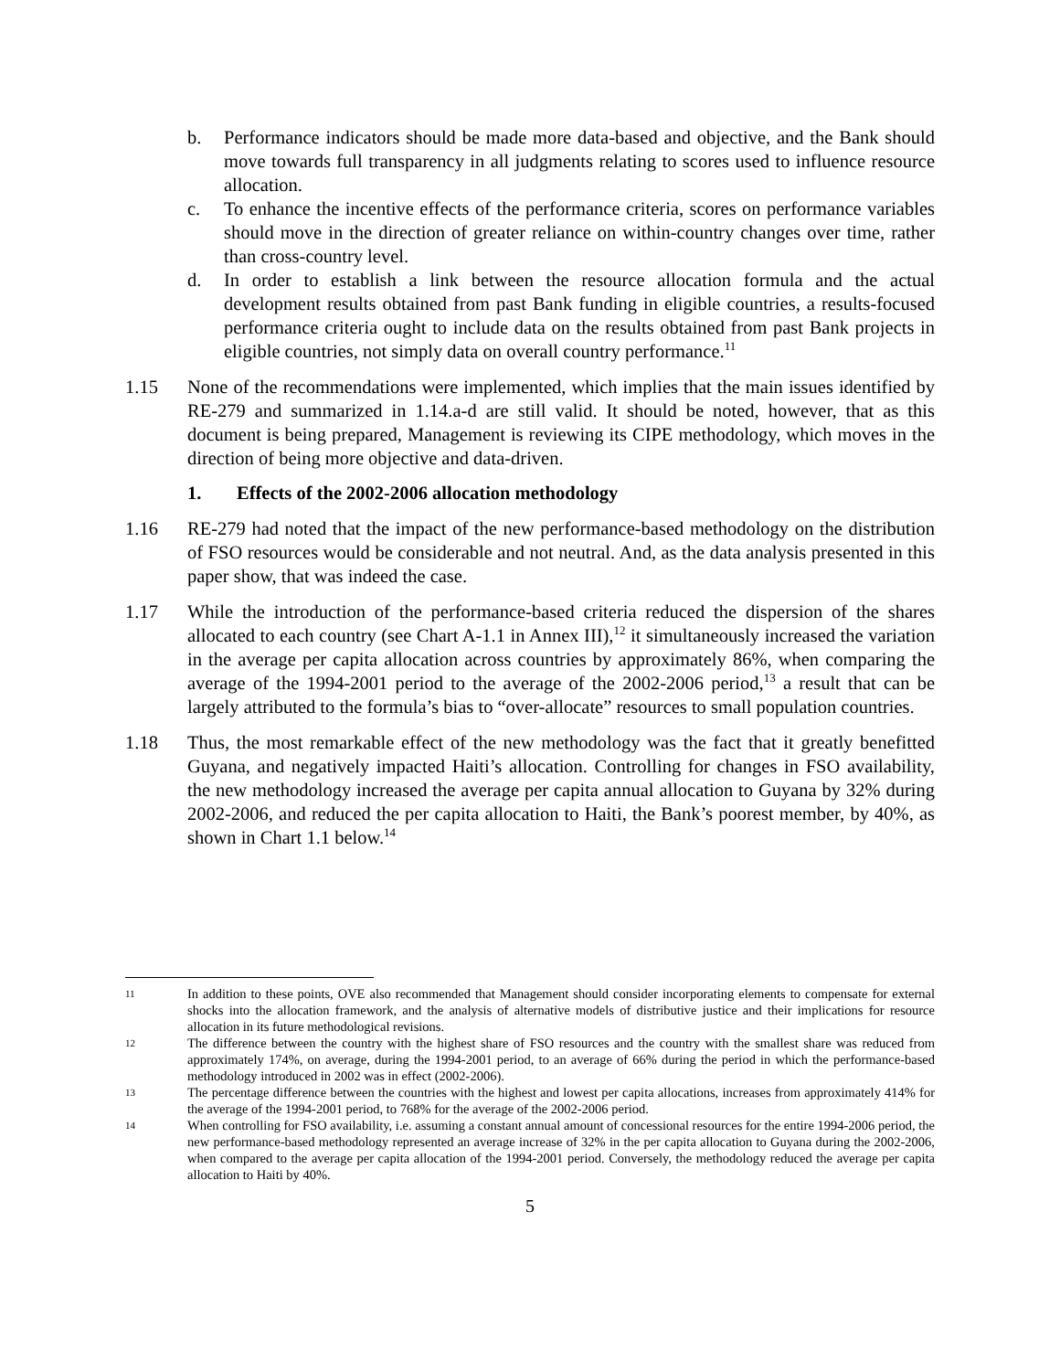b. Performance indicators should be made more data-based and objective, and the Bank should move towards full transparency in all judgments relating to scores used to influence resource allocation.
c. To enhance the incentive effects of the performance criteria, scores on performance variables should move in the direction of greater reliance on within-country changes over time, rather than cross-country level.
d. In order to establish a link between the resource allocation formula and the actual development results obtained from past Bank funding in eligible countries, a results-focused performance criteria ought to include data on the results obtained from past Bank projects in eligible countries, not simply data on overall country performance.<sup>11</sup>
1.15 None of the recommendations were implemented, which implies that the main issues identified by RE-279 and summarized in 1.14.a-d are still valid. It should be noted, however, that as this document is being prepared, Management is reviewing its CIPE methodology, which moves in the direction of being more objective and data-driven.
1. Effects of the 2002-2006 allocation methodology
1.16 RE-279 had noted that the impact of the new performance-based methodology on the distribution of FSO resources would be considerable and not neutral. And, as the data analysis presented in this paper show, that was indeed the case.
1.17 While the introduction of the performance-based criteria reduced the dispersion of the shares allocated to each country (see Chart A-1.1 in Annex III),<sup>12</sup> it simultaneously increased the variation in the average per capita allocation across countries by approximately 86%, when comparing the average of the 1994-2001 period to the average of the 2002-2006 period,<sup>13</sup> a result that can be largely attributed to the formula’s bias to “over-allocate” resources to small population countries.
1.18 Thus, the most remarkable effect of the new methodology was the fact that it greatly benefitted Guyana, and negatively impacted Haiti’s allocation. Controlling for changes in FSO availability, the new methodology increased the average per capita annual allocation to Guyana by 32% during 2002-2006, and reduced the per capita allocation to Haiti, the Bank’s poorest member, by 40%, as shown in Chart 1.1 below.<sup>14</sup>
11
In addition to these points, OVE also recommended that Management should consider incorporating elements to compensate for external shocks into the allocation framework, and the analysis of alternative models of distributive justice and their implications for resource allocation in its future methodological revisions.
12
The difference between the country with the highest share of FSO resources and the country with the smallest share was reduced from approximately 174%, on average, during the 1994-2001 period, to an average of 66% during the period in which the performance-based methodology introduced in 2002 was in effect (2002-2006).
13
The percentage difference between the countries with the highest and lowest per capita allocations, increases from approximately 414% for the average of the 1994-2001 period, to 768% for the average of the 2002-2006 period.
14
When controlling for FSO availability, i.e. assuming a constant annual amount of concessional resources for the entire 1994-2006 period, the new performance-based methodology represented an average increase of 32% in the per capita allocation to Guyana during the 2002-2006, when compared to the average per capita allocation of the 1994-2001 period. Conversely, the methodology reduced the average per capita allocation to Haiti by 40%.
5